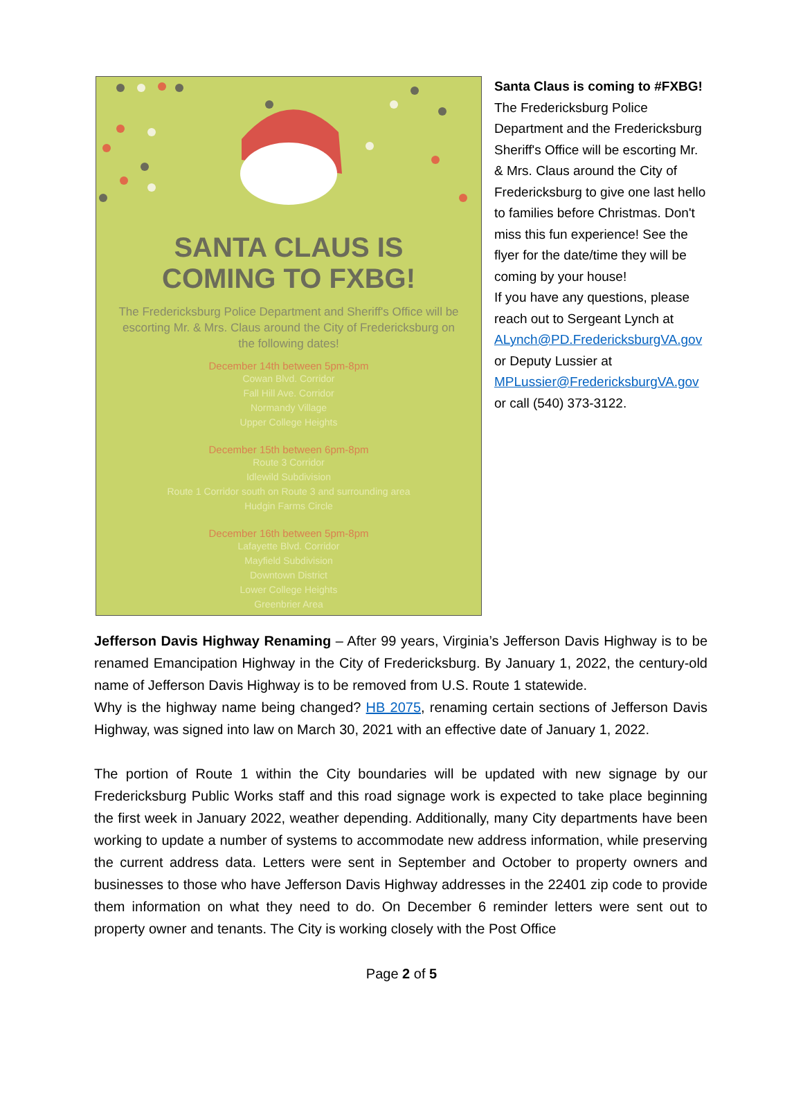SANTA CLAUS IS
COMING TO FXBG!
The Fredericksburg Police Department and Sheriff's Office will be escorting Mr. & Mrs. Claus around the City of Fredericksburg on the following dates!
December 14th between 5pm-8pm
Cowan Blvd. Corridor
Fall Hill Ave. Corridor
Normandy Village
Upper College Heights
December 15th between 6pm-8pm
Route 3 Corridor
Idlewild Subdivision
Route 1 Corridor south on Route 3 and surrounding area
Hudgin Farms Circle
December 16th between 5pm-8pm
Lafayette Blvd. Corridor
Mayfield Subdivision
Downtown District
Lower College Heights
Greenbrier Area
Santa Claus is coming to #FXBG!
The Fredericksburg Police Department and the Fredericksburg Sheriff's Office will be escorting Mr. & Mrs. Claus around the City of Fredericksburg to give one last hello to families before Christmas. Don't miss this fun experience! See the flyer for the date/time they will be coming by your house!
If you have any questions, please reach out to Sergeant Lynch at ALynch@PD.FredericksburgVA.gov or Deputy Lussier at MPLussier@FredericksburgVA.gov or call (540) 373-3122.
Jefferson Davis Highway Renaming – After 99 years, Virginia’s Jefferson Davis Highway is to be renamed Emancipation Highway in the City of Fredericksburg. By January 1, 2022, the century-old name of Jefferson Davis Highway is to be removed from U.S. Route 1 statewide.
Why is the highway name being changed? HB 2075, renaming certain sections of Jefferson Davis Highway, was signed into law on March 30, 2021 with an effective date of January 1, 2022.
The portion of Route 1 within the City boundaries will be updated with new signage by our Fredericksburg Public Works staff and this road signage work is expected to take place beginning the first week in January 2022, weather depending. Additionally, many City departments have been working to update a number of systems to accommodate new address information, while preserving the current address data. Letters were sent in September and October to property owners and businesses to those who have Jefferson Davis Highway addresses in the 22401 zip code to provide them information on what they need to do. On December 6 reminder letters were sent out to property owner and tenants. The City is working closely with the Post Office
Page 2 of 5